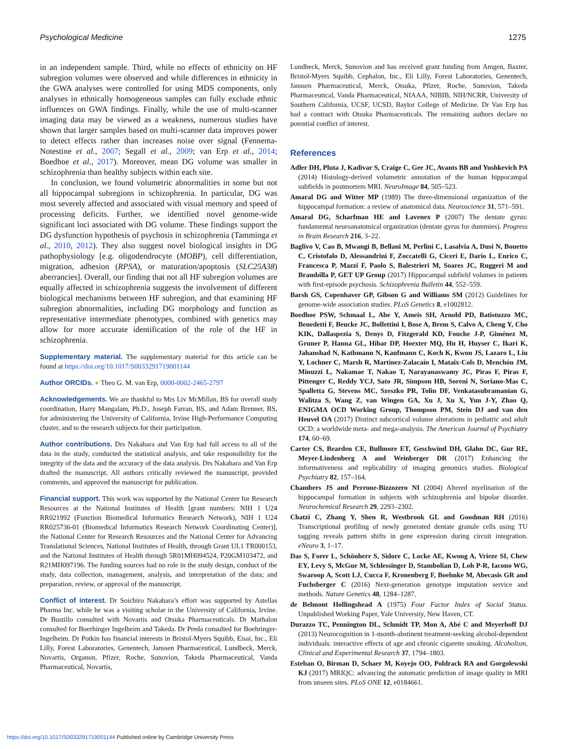Psychological Medicine 1275
in an independent sample. Third, while no effects of ethnicity on HF subregion volumes were observed and while differences in ethnicity in the GWA analyses were controlled for using MDS components, only analyses in ethnically homogeneous samples can fully exclude ethnic influences on GWA findings. Finally, while the use of multi-scanner imaging data may be viewed as a weakness, numerous studies have shown that larger samples based on multi-scanner data improves power to detect effects rather than increases noise over signal (Fennema-Notestine et al., 2007; Segall et al., 2009; van Erp et al., 2014; Boedhoe et al., 2017). Moreover, mean DG volume was smaller in schizophrenia than healthy subjects within each site.
In conclusion, we found volumetric abnormalities in some but not all hippocampal subregions in schizophrenia. In particular, DG was most severely affected and associated with visual memory and speed of processing deficits. Further, we identified novel genome-wide significant loci associated with DG volume. These findings support the DG dysfunction hypothesis of psychosis in schizophrenia (Tamminga et al., 2010, 2012). They also suggest novel biological insights in DG pathophysiology [e.g. oligodendrocyte (MOBP), cell differentiation, migration, adhesion (RPSA), or maturation/apoptosis (SLC25A38) aberrancies]. Overall, our finding that not all HF subregion volumes are equally affected in schizophrenia suggests the involvement of different biological mechanisms between HF subregion, and that examining HF subregion abnormalities, including DG morphology and function as representative intermediate phenotypes, combined with genetics may allow for more accurate identification of the role of the HF in schizophrenia.
Supplementary material. The supplementary material for this article can be found at https://doi.org/10.1017/S0033291719001144
Author ORCIDs. ● Theo G. M. van Erp, 0000-0002-2465-2797
Acknowledgements. We are thankful to Mrs Liv McMillan, BS for overall study coordination, Harry Mangalam, Ph.D., Joseph Farran, BS, and Adam Brenner, BS, for administering the University of California, Irvine High-Performance Computing cluster, and to the research subjects for their participation.
Author contributions. Drs Nakahara and Van Erp had full access to all of the data in the study, conducted the statistical analysis, and take responsibility for the integrity of the data and the accuracy of the data analysis. Drs Nakahara and Van Erp drafted the manuscript. All authors critically reviewed the manuscript, provided comments, and approved the manuscript for publication.
Financial support. This work was supported by the National Center for Research Resources at the National Institutes of Health [grant numbers: NIH 1 U24 RR021992 (Function Biomedical Informatics Research Network), NIH 1 U24 RR025736-01 (Biomedical Informatics Research Network Coordinating Center)], the National Center for Research Resources and the National Center for Advancing Translational Sciences, National Institutes of Health, through Grant UL1 TR000153, and the National Institutes of Health through 5R01MH094524, P20GM103472, and R21MH097196. The funding sources had no role in the study design, conduct of the study, data collection, management, analysis, and interpretation of the data; and preparation, review, or approval of the manuscript.
Conflict of interest. Dr Soichiro Nakahara’s effort was supported by Astellas Pharma Inc. while he was a visiting scholar in the University of California, Irvine. Dr Bustillo consulted with Novartis and Otsuka Pharmaceuticals. Dr Mathalon consulted for Boerhinger Ingelheim and Takeda. Dr Preda consulted for Boehringer-Ingelheim. Dr Potkin has financial interests in Bristol-Myers Squibb, Eisai, Inc., Eli Lilly, Forest Laboratories, Genentech, Janssen Pharmaceutical, Lundbeck, Merck, Novartis, Organon, Pfizer, Roche, Sunovion, Takeda Pharmaceutical, Vanda Pharmaceutical, Novartis,
Lundbeck, Merck, Sunovion and has received grant funding from Amgen, Baxter, Bristol-Myers Squibb, Cephalon, Inc., Eli Lilly, Forest Laboratories, Genentech, Janssen Pharmaceutical, Merck, Otsuka, Pfizer, Roche, Sunovion, Takeda Pharmaceutical, Vanda Pharmaceutical, NIAAA, NIBIB, NIH/NCRR, University of Southern California, UCSF, UCSD, Baylor College of Medicine. Dr Van Erp has had a contract with Otsuka Pharmaceuticals. The remaining authors declare no potential conflict of interest.
References
Adler DH, Pluta J, Kadivar S, Craige C, Gee JC, Avants BB and Yushkevich PA (2014) Histology-derived volumetric annotation of the human hippocampal subfields in postmortem MRI. NeuroImage 84, 505–523.
Amaral DG and Witter MP (1989) The three-dimensional organization of the hippocampal formation: a review of anatomical data. Neuroscience 31, 571–591.
Amaral DG, Scharfman HE and Lavenex P (2007) The dentate gyrus: fundamental neuroanatomical organization (dentate gyrus for dummies). Progress in Brain Research 216, 3–22.
Baglivo V, Cao B, Mwangi B, Bellani M, Perlini C, Lasalvia A, Dusi N, Bonetto C, Cristofalo D, Alessandrini F, Zoccatelli G, Ciceri E, Dario L, Enrico C, Francesca P, Mazzi F, Paolo S, Balestrieri M, Soares JC, Ruggeri M and Brambilla P, GET UP Group (2017) Hippocampal subfield volumes in patients with first-episode psychosis. Schizophrenia Bulletin 44, 552–559.
Barsh GS, Copenhaver GP, Gibson G and Williams SM (2012) Guidelines for genome-wide association studies. PLoS Genetics 8, e1002812.
Boedhoe PSW, Schmaal L, Abe Y, Ameis SH, Arnold PD, Batistuzzo MC, Benedetti F, Beucke JC, Bollettini I, Bose A, Brem S, Calvo A, Cheng Y, Cho KIK, Dallaspezia S, Denys D, Fitzgerald KD, Fouche J-P, Giménez M, Gruner P, Hanna GL, Hibar DP, Hoexter MQ, Hu H, Huyser C, Ikari K, Jahanshad N, Kathmann N, Kaufmann C, Koch K, Kwon JS, Lazaro L, Liu Y, Lochner C, Marsh R, Martínez-Zalacaín I, Mataix-Cols D, Menchón JM, Minuzzi L, Nakamae T, Nakao T, Narayanaswamy JC, Piras F, Piras F, Pittenger C, Reddy YCJ, Sato JR, Simpson HB, Soreni N, Soriano-Mas C, Spalletta G, Stevens MC, Szeszko PR, Tolin DF, Venkatasubramanian G, Walitza S, Wang Z, van Wingen GA, Xu J, Xu X, Yun J-Y, Zhao Q, ENIGMA OCD Working Group, Thompson PM, Stein DJ and van den Heuvel OA (2017) Distinct subcortical volume alterations in pediatric and adult OCD: a worldwide meta- and mega-analysis. The American Journal of Psychiatry 174, 60–69.
Carter CS, Bearden CE, Bullmore ET, Geschwind DH, Glahn DC, Gur RE, Meyer-Lindenberg A and Weinberger DR (2017) Enhancing the informativeness and replicability of imaging genomics studies. Biological Psychiatry 82, 157–164.
Chambers JS and Perrone-Bizzozero NI (2004) Altered myelination of the hippocampal formation in subjects with schizophrenia and bipolar disorder. Neurochemical Research 29, 2293–2302.
Chatzi C, Zhang Y, Shen R, Westbrook GL and Goodman RH (2016) Transcriptional profiling of newly generated dentate granule cells using TU tagging reveals pattern shifts in gene expression during circuit integration. eNeuro 3, 1–17.
Das S, Forer L, Schönherr S, Sidore C, Locke AE, Kwong A, Vrieze SI, Chew EY, Levy S, McGue M, Schlessinger D, Stambolian D, Loh P-R, Iacono WG, Swaroop A, Scott LJ, Cucca F, Kronenberg F, Boehnke M, Abecasis GR and Fuchsberger C (2016) Next-generation genotype imputation service and methods. Nature Genetics 48, 1284–1287.
de Belmont Hollingshead A (1975) Four Factor Index of Social Status. Unpublished Working Paper, Yale University, New Haven, CT.
Durazzo TC, Pennington DL, Schmidt TP, Mon A, Abé C and Meyerhoff DJ (2013) Neurocognition in 1-month-abstinent treatment-seeking alcohol-dependent individuals: interactive effects of age and chronic cigarette smoking. Alcoholism, Clinical and Experimental Research 37, 1794–1803.
Esteban O, Birman D, Schaer M, Koyejo OO, Poldrack RA and Gorgolewski KJ (2017) MRIQC: advancing the automatic prediction of image quality in MRI from unseen sites. PLoS ONE 12, e0184661.
https://doi.org/10.1017/S0033291719001144 Published online by Cambridge University Press